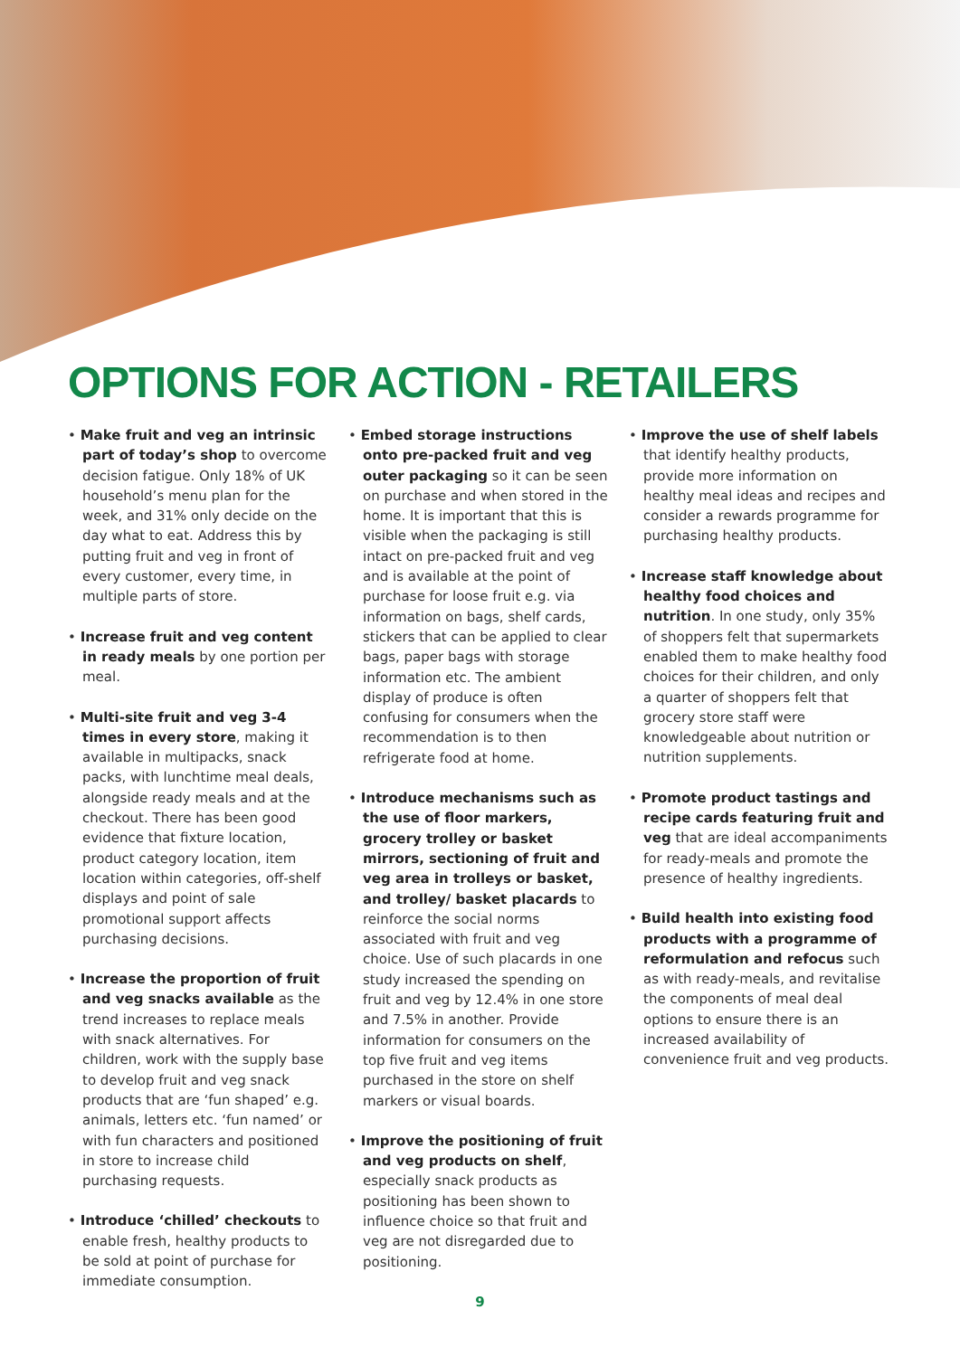OPTIONS FOR ACTION - RETAILERS
• Make fruit and veg an intrinsic part of today’s shop to overcome decision fatigue. Only 18% of UK household’s menu plan for the week, and 31% only decide on the day what to eat. Address this by putting fruit and veg in front of every customer, every time, in multiple parts of store.
• Increase fruit and veg content in ready meals by one portion per meal.
• Multi-site fruit and veg 3-4 times in every store, making it available in multipacks, snack packs, with lunchtime meal deals, alongside ready meals and at the checkout. There has been good evidence that fixture location, product category location, item location within categories, off-shelf displays and point of sale promotional support affects purchasing decisions.
• Increase the proportion of fruit and veg snacks available as the trend increases to replace meals with snack alternatives. For children, work with the supply base to develop fruit and veg snack products that are ‘fun shaped’ e.g. animals, letters etc. ‘fun named’ or with fun characters and positioned in store to increase child purchasing requests.
• Introduce ‘chilled’ checkouts to enable fresh, healthy products to be sold at point of purchase for immediate consumption.
• Embed storage instructions onto pre-packed fruit and veg outer packaging so it can be seen on purchase and when stored in the home. It is important that this is visible when the packaging is still intact on pre-packed fruit and veg and is available at the point of purchase for loose fruit e.g. via information on bags, shelf cards, stickers that can be applied to clear bags, paper bags with storage information etc. The ambient display of produce is often confusing for consumers when the recommendation is to then refrigerate food at home.
• Introduce mechanisms such as the use of floor markers, grocery trolley or basket mirrors, sectioning of fruit and veg area in trolleys or basket, and trolley/ basket placards to reinforce the social norms associated with fruit and veg choice. Use of such placards in one study increased the spending on fruit and veg by 12.4% in one store and 7.5% in another. Provide information for consumers on the top five fruit and veg items purchased in the store on shelf markers or visual boards.
• Improve the positioning of fruit and veg products on shelf, especially snack products as positioning has been shown to influence choice so that fruit and veg are not disregarded due to positioning.
• Improve the use of shelf labels that identify healthy products, provide more information on healthy meal ideas and recipes and consider a rewards programme for purchasing healthy products.
• Increase staff knowledge about healthy food choices and nutrition. In one study, only 35% of shoppers felt that supermarkets enabled them to make healthy food choices for their children, and only a quarter of shoppers felt that grocery store staff were knowledgeable about nutrition or nutrition supplements.
• Promote product tastings and recipe cards featuring fruit and veg that are ideal accompaniments for ready-meals and promote the presence of healthy ingredients.
• Build health into existing food products with a programme of reformulation and refocus such as with ready-meals, and revitalise the components of meal deal options to ensure there is an increased availability of convenience fruit and veg products.
9